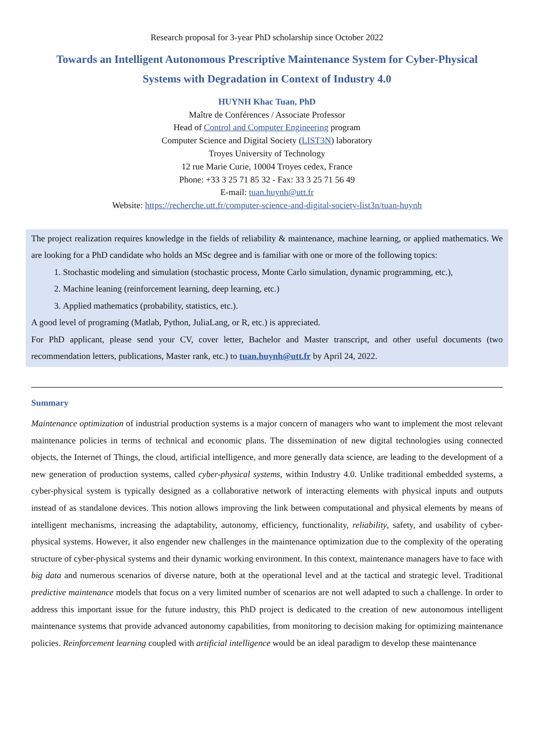Research proposal for 3-year PhD scholarship since October 2022
Towards an Intelligent Autonomous Prescriptive Maintenance System for Cyber-Physical Systems with Degradation in Context of Industry 4.0
HUYNH Khac Tuan, PhD
Maître de Conférences / Associate Professor
Head of Control and Computer Engineering program
Computer Science and Digital Society (LIST3N) laboratory
Troyes University of Technology
12 rue Marie Curie, 10004 Troyes cedex, France
Phone: +33 3 25 71 85 32 - Fax: 33 3 25 71 56 49
E-mail: tuan.huynh@utt.fr
Website: https://recherche.utt.fr/computer-science-and-digital-society-list3n/tuan-huynh
The project realization requires knowledge in the fields of reliability & maintenance, machine learning, or applied mathematics. We are looking for a PhD candidate who holds an MSc degree and is familiar with one or more of the following topics:
1. Stochastic modeling and simulation (stochastic process, Monte Carlo simulation, dynamic programming, etc.),
2. Machine leaning (reinforcement learning, deep learning, etc.)
3. Applied mathematics (probability, statistics, etc.).
A good level of programing (Matlab, Python, JuliaLang, or R, etc.) is appreciated.
For PhD applicant, please send your CV, cover letter, Bachelor and Master transcript, and other useful documents (two recommendation letters, publications, Master rank, etc.) to tuan.huynh@utt.fr by April 24, 2022.
Summary
Maintenance optimization of industrial production systems is a major concern of managers who want to implement the most relevant maintenance policies in terms of technical and economic plans. The dissemination of new digital technologies using connected objects, the Internet of Things, the cloud, artificial intelligence, and more generally data science, are leading to the development of a new generation of production systems, called cyber-physical systems, within Industry 4.0. Unlike traditional embedded systems, a cyber-physical system is typically designed as a collaborative network of interacting elements with physical inputs and outputs instead of as standalone devices. This notion allows improving the link between computational and physical elements by means of intelligent mechanisms, increasing the adaptability, autonomy, efficiency, functionality, reliability, safety, and usability of cyber-physical systems. However, it also engender new challenges in the maintenance optimization due to the complexity of the operating structure of cyber-physical systems and their dynamic working environment. In this context, maintenance managers have to face with big data and numerous scenarios of diverse nature, both at the operational level and at the tactical and strategic level. Traditional predictive maintenance models that focus on a very limited number of scenarios are not well adapted to such a challenge. In order to address this important issue for the future industry, this PhD project is dedicated to the creation of new autonomous intelligent maintenance systems that provide advanced autonomy capabilities, from monitoring to decision making for optimizing maintenance policies. Reinforcement learning coupled with artificial intelligence would be an ideal paradigm to develop these maintenance